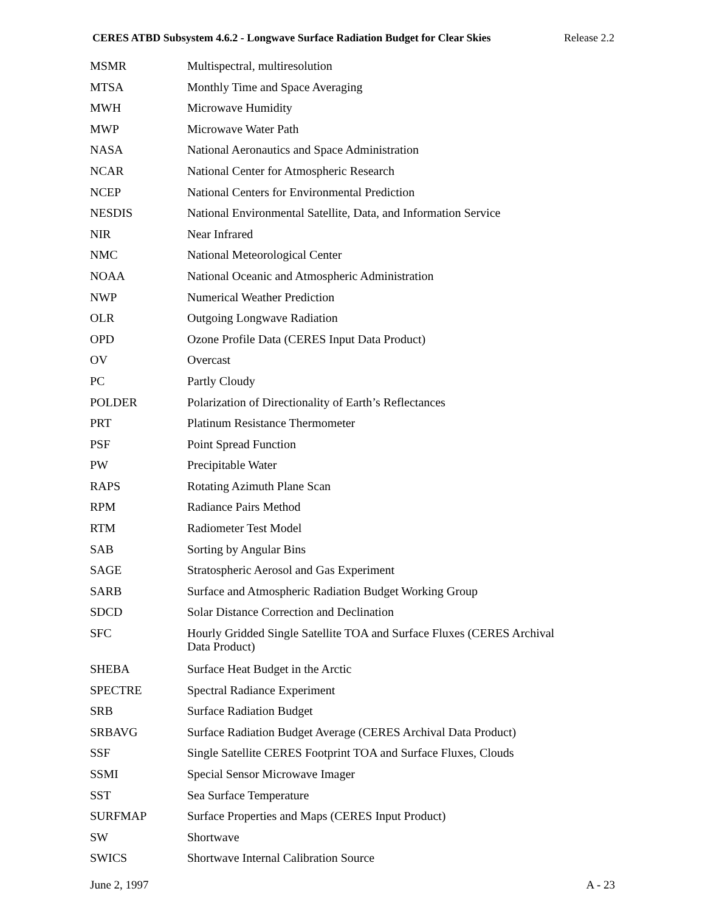CERES ATBD Subsystem 4.6.2 - Longwave Surface Radiation Budget for Clear Skies Release 2.2
| MSMR | Multispectral, multiresolution |
| MTSA | Monthly Time and Space Averaging |
| MWH | Microwave Humidity |
| MWP | Microwave Water Path |
| NASA | National Aeronautics and Space Administration |
| NCAR | National Center for Atmospheric Research |
| NCEP | National Centers for Environmental Prediction |
| NESDIS | National Environmental Satellite, Data, and Information Service |
| NIR | Near Infrared |
| NMC | National Meteorological Center |
| NOAA | National Oceanic and Atmospheric Administration |
| NWP | Numerical Weather Prediction |
| OLR | Outgoing Longwave Radiation |
| OPD | Ozone Profile Data (CERES Input Data Product) |
| OV | Overcast |
| PC | Partly Cloudy |
| POLDER | Polarization of Directionality of Earth’s Reflectances |
| PRT | Platinum Resistance Thermometer |
| PSF | Point Spread Function |
| PW | Precipitable Water |
| RAPS | Rotating Azimuth Plane Scan |
| RPM | Radiance Pairs Method |
| RTM | Radiometer Test Model |
| SAB | Sorting by Angular Bins |
| SAGE | Stratospheric Aerosol and Gas Experiment |
| SARB | Surface and Atmospheric Radiation Budget Working Group |
| SDCD | Solar Distance Correction and Declination |
| SFC | Hourly Gridded Single Satellite TOA and Surface Fluxes (CERES Archival Data Product) |
| SHEBA | Surface Heat Budget in the Arctic |
| SPECTRE | Spectral Radiance Experiment |
| SRB | Surface Radiation Budget |
| SRBAVG | Surface Radiation Budget Average (CERES Archival Data Product) |
| SSF | Single Satellite CERES Footprint TOA and Surface Fluxes, Clouds |
| SSMI | Special Sensor Microwave Imager |
| SST | Sea Surface Temperature |
| SURFMAP | Surface Properties and Maps (CERES Input Product) |
| SW | Shortwave |
| SWICS | Shortwave Internal Calibration Source |
June 2, 1997 A - 23